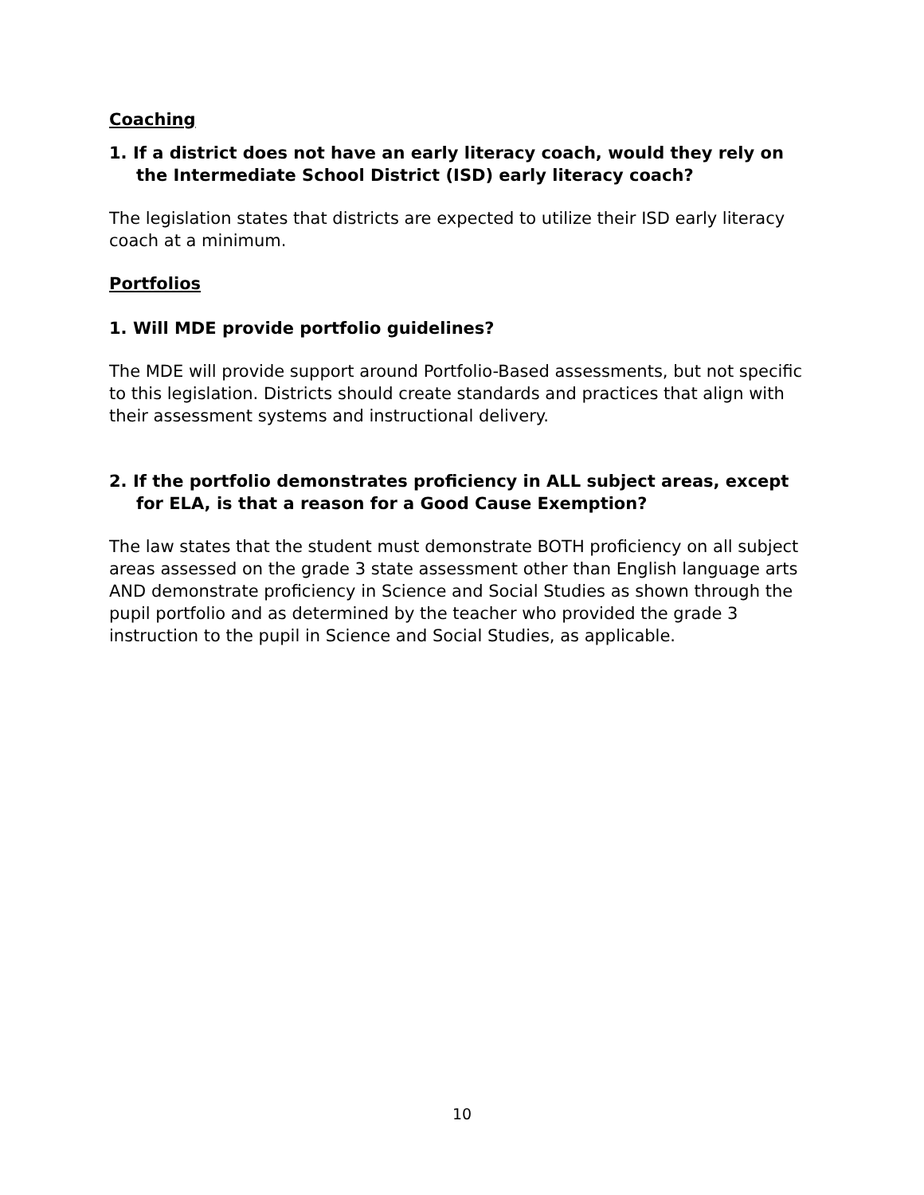Coaching
1. If a district does not have an early literacy coach, would they rely on the Intermediate School District (ISD) early literacy coach?
The legislation states that districts are expected to utilize their ISD early literacy coach at a minimum.
Portfolios
1. Will MDE provide portfolio guidelines?
The MDE will provide support around Portfolio-Based assessments, but not specific to this legislation. Districts should create standards and practices that align with their assessment systems and instructional delivery.
2. If the portfolio demonstrates proficiency in ALL subject areas, except for ELA, is that a reason for a Good Cause Exemption?
The law states that the student must demonstrate BOTH proficiency on all subject areas assessed on the grade 3 state assessment other than English language arts AND demonstrate proficiency in Science and Social Studies as shown through the pupil portfolio and as determined by the teacher who provided the grade 3 instruction to the pupil in Science and Social Studies, as applicable.
10